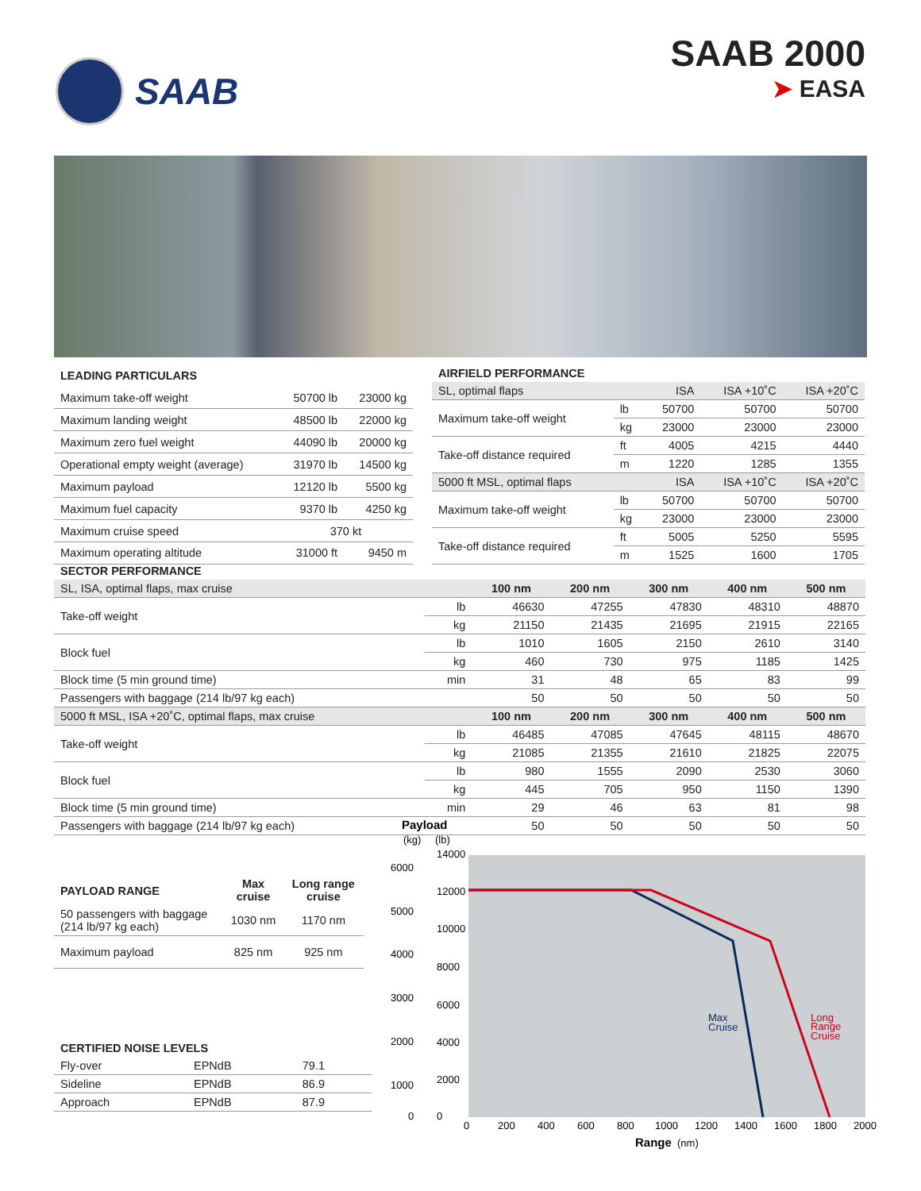SAAB SAAB 2000
➤ EASA
| LEADING PARTICULARS | | |
| --- | --- | --- |
| Maximum take-off weight | 50700 lb | 23000 kg |
| Maximum landing weight | 48500 lb | 22000 kg |
| Maximum zero fuel weight | 44090 lb | 20000 kg |
| Operational empty weight (average) | 31970 lb | 14500 kg |
| Maximum payload | 12120 lb | 5500 kg |
| Maximum fuel capacity | 9370 lb | 4250 kg |
| Maximum cruise speed | 370 kt | |
| Maximum operating altitude | 31000 ft | 9450 m |
| AIRFIELD PERFORMANCE | | | | |
| --- | --- | --- | --- | --- |
| SL, optimal flaps | | ISA | ISA +10˚C | ISA +20˚C |
| Maximum take-off weight | lb | 50700 | 50700 | 50700 |
| | kg | 23000 | 23000 | 23000 |
| Take-off distance required | ft | 4005 | 4215 | 4440 |
| | m | 1220 | 1285 | 1355 |
| 5000 ft MSL, optimal flaps | | ISA | ISA +10˚C | ISA +20˚C |
| Maximum take-off weight | lb | 50700 | 50700 | 50700 |
| | kg | 23000 | 23000 | 23000 |
| Take-off distance required | ft | 5005 | 5250 | 5595 |
| | m | 1525 | 1600 | 1705 |
| SECTOR PERFORMANCE | | | | | | |
| --- | --- | --- | --- | --- | --- | --- |
| SL, ISA, optimal flaps, max cruise | | 100 nm | 200 nm | 300 nm | 400 nm | 500 nm |
| Take-off weight | lb | 46630 | 47255 | 47830 | 48310 | 48870 |
| | kg | 21150 | 21435 | 21695 | 21915 | 22165 |
| Block fuel | lb | 1010 | 1605 | 2150 | 2610 | 3140 |
| | kg | 460 | 730 | 975 | 1185 | 1425 |
| Block time (5 min ground time) | min | 31 | 48 | 65 | 83 | 99 |
| Passengers with baggage (214 lb/97 kg each) | | 50 | 50 | 50 | 50 | 50 |
| 5000 ft MSL, ISA +20˚C, optimal flaps, max cruise | | 100 nm | 200 nm | 300 nm | 400 nm | 500 nm |
| Take-off weight | lb | 46485 | 47085 | 47645 | 48115 | 48670 |
| | kg | 21085 | 21355 | 21610 | 21825 | 22075 |
| Block fuel | lb | 980 | 1555 | 2090 | 2530 | 3060 |
| | kg | 445 | 705 | 950 | 1150 | 1390 |
| Block time (5 min ground time) | min | 29 | 46 | 63 | 81 | 98 |
| Passengers with baggage (214 lb/97 kg each) | | 50 | 50 | 50 | 50 | 50 |
| PAYLOAD RANGE | Max cruise | Long range cruise |
| --- | --- | --- |
| 50 passengers with baggage (214 lb/97 kg each) | 1030 nm | 1170 nm |
| Maximum payload | 825 nm | 925 nm |
| CERTIFIED NOISE LEVELS | | |
| --- | --- | --- |
| Fly-over | EPNdB | 79.1 |
| Sideline | EPNdB | 86.9 |
| Approach | EPNdB | 87.9 |
Payload
(kg)
(lb)
6000
5000
4000
3000
2000
1000
0
14000
12000
10000
8000
6000
4000
2000
0
Max
Cruise
Long
Range
Cruise
0
200
400
600
800
1000
1200
1400
1600
1800
2000
Range
(nm)